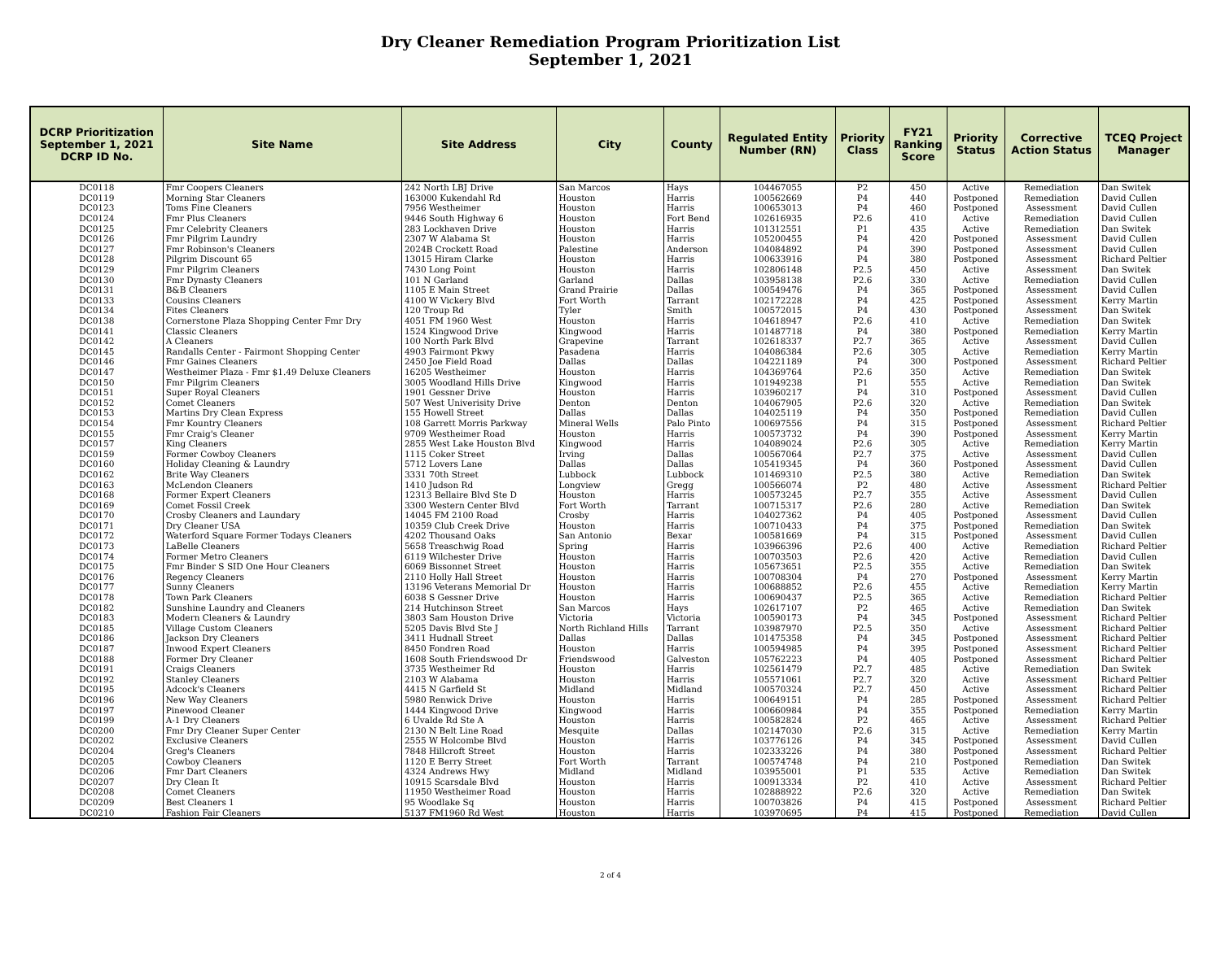Dry Cleaner Remediation Program Prioritization List
September 1, 2021
| DCRP Prioritization September 1, 2021 DCRP ID No. | Site Name | Site Address | City | County | Regulated Entity Number (RN) | Priority Class | FY21 Ranking Score | Priority Status | Corrective Action Status | TCEQ Project Manager |
| --- | --- | --- | --- | --- | --- | --- | --- | --- | --- | --- |
| DC0118 | Fmr Coopers Cleaners | 242 North LBJ Drive | San Marcos | Hays | 104467055 | P2 | 450 | Active | Remediation | Dan Switek |
| DC0119 | Morning Star Cleaners | 163000 Kukendahl Rd | Houston | Harris | 100562669 | P4 | 440 | Postponed | Remediation | David Cullen |
| DC0123 | Toms Fine Cleaners | 7956 Westheimer | Houston | Harris | 100653013 | P4 | 460 | Postponed | Assessment | David Cullen |
| DC0124 | Fmr Plus Cleaners | 9446 South Highway 6 | Houston | Fort Bend | 102616935 | P2.6 | 410 | Active | Remediation | David Cullen |
| DC0125 | Fmr Celebrity Cleaners | 283 Lockhaven Drive | Houston | Harris | 101312551 | P1 | 435 | Active | Remediation | Dan Switek |
| DC0126 | Fmr Pilgrim Laundry | 2307 W Alabama St | Houston | Harris | 105200455 | P4 | 420 | Postponed | Assessment | David Cullen |
| DC0127 | Fmr Robinson's Cleaners | 2024B Crockett Road | Palestine | Anderson | 104084892 | P4 | 390 | Postponed | Assessment | David Cullen |
| DC0128 | Pilgrim Discount 65 | 13015 Hiram Clarke | Houston | Harris | 100633916 | P4 | 380 | Postponed | Assessment | Richard Peltier |
| DC0129 | Fmr Pilgrim Cleaners | 7430 Long Point | Houston | Harris | 102806148 | P2.5 | 450 | Active | Assessment | Dan Switek |
| DC0130 | Fmr Dynasty Cleaners | 101 N Garland | Garland | Dallas | 103958138 | P2.6 | 330 | Active | Remediation | David Cullen |
| DC0131 | B&B Cleaners | 1105 E Main Street | Grand Prairie | Dallas | 100549476 | P4 | 365 | Postponed | Assessment | David Cullen |
| DC0133 | Cousins Cleaners | 4100 W Vickery Blvd | Fort Worth | Tarrant | 102172228 | P4 | 425 | Postponed | Assessment | Kerry Martin |
| DC0134 | Fites Cleaners | 120 Troup Rd | Tyler | Smith | 100572015 | P4 | 430 | Postponed | Assessment | Dan Switek |
| DC0138 | Cornerstone Plaza Shopping Center Fmr Dry | 4051 FM 1960 West | Houston | Harris | 104618947 | P2.6 | 410 | Active | Remediation | Dan Switek |
| DC0141 | Classic Cleaners | 1524 Kingwood Drive | Kingwood | Harris | 101487718 | P4 | 380 | Postponed | Remediation | Kerry Martin |
| DC0142 | A Cleaners | 100 North Park Blvd | Grapevine | Tarrant | 102618337 | P2.7 | 365 | Active | Assessment | David Cullen |
| DC0145 | Randalls Center - Fairmont Shopping Center | 4903 Fairmont Pkwy | Pasadena | Harris | 104086384 | P2.6 | 305 | Active | Remediation | Kerry Martin |
| DC0146 | Fmr Gaines Cleaners | 2450 Joe Field Road | Dallas | Dallas | 104221189 | P4 | 300 | Postponed | Assessment | Richard Peltier |
| DC0147 | Westheimer Plaza - Fmr $1.49 Deluxe Cleaners | 16205 Westheimer | Houston | Harris | 104369764 | P2.6 | 350 | Active | Remediation | Dan Switek |
| DC0150 | Fmr Pilgrim Cleaners | 3005 Woodland Hills Drive | Kingwood | Harris | 101949238 | P1 | 555 | Active | Remediation | Dan Switek |
| DC0151 | Super Royal Cleaners | 1901 Gessner Drive | Houston | Harris | 103960217 | P4 | 310 | Postponed | Assessment | David Cullen |
| DC0152 | Comet Cleaners | 507 West Univerisity Drive | Denton | Denton | 104067905 | P2.6 | 320 | Active | Remediation | Dan Switek |
| DC0153 | Martins Dry Clean Express | 155 Howell Street | Dallas | Dallas | 104025119 | P4 | 350 | Postponed | Remediation | David Cullen |
| DC0154 | Fmr Kountry Cleaners | 108 Garrett Morris Parkway | Mineral Wells | Palo Pinto | 100697556 | P4 | 315 | Postponed | Assessment | Richard Peltier |
| DC0155 | Fmr Craig's Cleaner | 9709 Westheimer Road | Houston | Harris | 100573732 | P4 | 390 | Postponed | Assessment | Kerry Martin |
| DC0157 | King Cleaners | 2855 West Lake Houston Blvd | Kingwood | Harris | 104089024 | P2.6 | 305 | Active | Remediation | Kerry Martin |
| DC0159 | Former Cowboy Cleaners | 1115 Coker Street | Irving | Dallas | 100567064 | P2.7 | 375 | Active | Assessment | David Cullen |
| DC0160 | Holiday Cleaning & Laundry | 5712 Lovers Lane | Dallas | Dallas | 105419345 | P4 | 360 | Postponed | Assessment | David Cullen |
| DC0162 | Brite Way Cleaners | 3331 70th Street | Lubbock | Lubbock | 101469310 | P2.5 | 380 | Active | Remediation | Dan Switek |
| DC0163 | McLendon Cleaners | 1410 Judson Rd | Longview | Gregg | 100566074 | P2 | 480 | Active | Assessment | Richard Peltier |
| DC0168 | Former Expert Cleaners | 12313 Bellaire Blvd Ste D | Houston | Harris | 100573245 | P2.7 | 355 | Active | Assessment | David Cullen |
| DC0169 | Comet Fossil Creek | 3300 Western Center Blvd | Fort Worth | Tarrant | 100715317 | P2.6 | 280 | Active | Remediation | Dan Switek |
| DC0170 | Crosby Cleaners and Laundary | 14045 FM 2100 Road | Crosby | Harris | 104027362 | P4 | 405 | Postponed | Assessment | David Cullen |
| DC0171 | Dry Cleaner USA | 10359 Club Creek Drive | Houston | Harris | 100710433 | P4 | 375 | Postponed | Remediation | Dan Switek |
| DC0172 | Waterford Square Former Todays Cleaners | 4202 Thousand Oaks | San Antonio | Bexar | 100581669 | P4 | 315 | Postponed | Assessment | David Cullen |
| DC0173 | LaBelle Cleaners | 5658 Treaschwig Road | Spring | Harris | 103966396 | P2.6 | 400 | Active | Remediation | Richard Peltier |
| DC0174 | Former Metro Cleaners | 6119 Wilchester Drive | Houston | Harris | 100703503 | P2.6 | 420 | Active | Remediation | David Cullen |
| DC0175 | Fmr Binder S SID One Hour Cleaners | 6069 Bissonnet Street | Houston | Harris | 105673651 | P2.5 | 355 | Active | Remediation | Dan Switek |
| DC0176 | Regency Cleaners | 2110 Holly Hall Street | Houston | Harris | 100708304 | P4 | 270 | Postponed | Assessment | Kerry Martin |
| DC0177 | Sunny Cleaners | 13196 Veterans Memorial Dr | Houston | Harris | 100688852 | P2.6 | 455 | Active | Remediation | Kerry Martin |
| DC0178 | Town Park Cleaners | 6038 S Gessner Drive | Houston | Harris | 100690437 | P2.5 | 365 | Active | Remediation | Richard Peltier |
| DC0182 | Sunshine Laundry and Cleaners | 214 Hutchinson Street | San Marcos | Hays | 102617107 | P2 | 465 | Active | Remediation | Dan Switek |
| DC0183 | Modern Cleaners & Laundry | 3803 Sam Houston Drive | Victoria | Victoria | 100590173 | P4 | 345 | Postponed | Assessment | Richard Peltier |
| DC0185 | Village Custom Cleaners | 5205 Davis Blvd Ste J | North Richland Hills | Tarrant | 103987970 | P2.5 | 350 | Active | Assessment | Richard Peltier |
| DC0186 | Jackson Dry Cleaners | 3411 Hudnall Street | Dallas | Dallas | 101475358 | P4 | 345 | Postponed | Assessment | Richard Peltier |
| DC0187 | Inwood Expert Cleaners | 8450 Fondren Road | Houston | Harris | 100594985 | P4 | 395 | Postponed | Assessment | Richard Peltier |
| DC0188 | Former Dry Cleaner | 1608 South Friendswood Dr | Friendswood | Galveston | 105762223 | P4 | 405 | Postponed | Assessment | Richard Peltier |
| DC0191 | Craigs Cleaners | 3735 Westheimer Rd | Houston | Harris | 102561479 | P2.7 | 485 | Active | Remediation | Dan Switek |
| DC0192 | Stanley Cleaners | 2103 W Alabama | Houston | Harris | 105571061 | P2.7 | 320 | Active | Assessment | Richard Peltier |
| DC0195 | Adcock's Cleaners | 4415 N Garfield St | Midland | Midland | 100570324 | P2.7 | 450 | Active | Assessment | Richard Peltier |
| DC0196 | New Way Cleaners | 5980 Renwick Drive | Houston | Harris | 100649151 | P4 | 285 | Postponed | Assessment | Richard Peltier |
| DC0197 | Pinewood Cleaner | 1444 Kingwood Drive | Kingwood | Harris | 100660984 | P4 | 355 | Postponed | Remediation | Kerry Martin |
| DC0199 | A-1 Dry Cleaners | 6 Uvalde Rd Ste A | Houston | Harris | 100582824 | P2 | 465 | Active | Assessment | Richard Peltier |
| DC0200 | Fmr Dry Cleaner Super Center | 2130 N Belt Line Road | Mesquite | Dallas | 102147030 | P2.6 | 315 | Active | Remediation | Kerry Martin |
| DC0202 | Exclusive Cleaners | 2555 W Holcombe Blvd | Houston | Harris | 103776126 | P4 | 345 | Postponed | Assessment | David Cullen |
| DC0204 | Greg's Cleaners | 7848 Hillcroft Street | Houston | Harris | 102333226 | P4 | 380 | Postponed | Assessment | Richard Peltier |
| DC0205 | Cowboy Cleaners | 1120 E Berry Street | Fort Worth | Tarrant | 100574748 | P4 | 210 | Postponed | Remediation | Dan Switek |
| DC0206 | Fmr Dart Cleaners | 4324 Andrews Hwy | Midland | Midland | 103955001 | P1 | 535 | Active | Remediation | Dan Switek |
| DC0207 | Dry Clean It | 10915 Scarsdale Blvd | Houston | Harris | 100913334 | P2 | 410 | Active | Assessment | Richard Peltier |
| DC0208 | Comet Cleaners | 11950 Westheimer Road | Houston | Harris | 102888922 | P2.6 | 320 | Active | Remediation | Dan Switek |
| DC0209 | Best Cleaners 1 | 95 Woodlake Sq | Houston | Harris | 100703826 | P4 | 415 | Postponed | Assessment | Richard Peltier |
| DC0210 | Fashion Fair Cleaners | 5137 FM1960 Rd West | Houston | Harris | 103970695 | P4 | 415 | Postponed | Remediation | David Cullen |
2 of 4